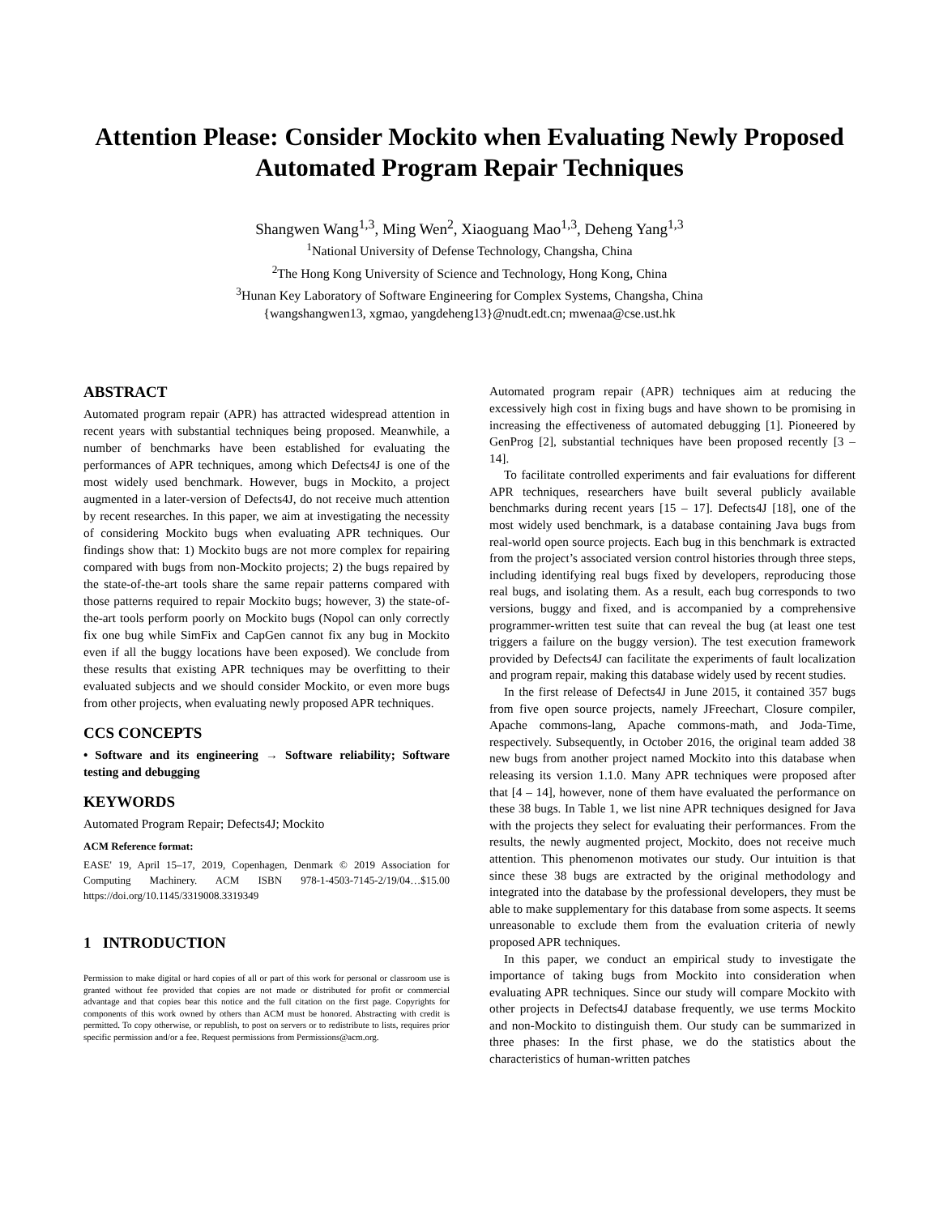Attention Please: Consider Mockito when Evaluating Newly Proposed Automated Program Repair Techniques
Shangwen Wang<sup>1,3</sup>, Ming Wen<sup>2</sup>, Xiaoguang Mao<sup>1,3</sup>, Deheng Yang<sup>1,3</sup>
<sup>1</sup> National University of Defense Technology, Changsha, China
<sup>2</sup> The Hong Kong University of Science and Technology, Hong Kong, China
<sup>3</sup> Hunan Key Laboratory of Software Engineering for Complex Systems, Changsha, China
{wangshangwen13, xgmao, yangdeheng13}@nudt.edt.cn; mwenaa@cse.ust.hk
ABSTRACT
Automated program repair (APR) has attracted widespread attention in recent years with substantial techniques being proposed. Meanwhile, a number of benchmarks have been established for evaluating the performances of APR techniques, among which Defects4J is one of the most widely used benchmark. However, bugs in Mockito, a project augmented in a later-version of Defects4J, do not receive much attention by recent researches. In this paper, we aim at investigating the necessity of considering Mockito bugs when evaluating APR techniques. Our findings show that: 1) Mockito bugs are not more complex for repairing compared with bugs from non-Mockito projects; 2) the bugs repaired by the state-of-the-art tools share the same repair patterns compared with those patterns required to repair Mockito bugs; however, 3) the state-of-the-art tools perform poorly on Mockito bugs (Nopol can only correctly fix one bug while SimFix and CapGen cannot fix any bug in Mockito even if all the buggy locations have been exposed). We conclude from these results that existing APR techniques may be overfitting to their evaluated subjects and we should consider Mockito, or even more bugs from other projects, when evaluating newly proposed APR techniques.
CCS CONCEPTS
• Software and its engineering → Software reliability; Software testing and debugging
KEYWORDS
Automated Program Repair; Defects4J; Mockito
ACM Reference format:
EASE' 19, April 15–17, 2019, Copenhagen, Denmark © 2019 Association for Computing Machinery. ACM ISBN 978-1-4503-7145-2/19/04…$15.00 https://doi.org/10.1145/3319008.3319349
1 INTRODUCTION
Permission to make digital or hard copies of all or part of this work for personal or classroom use is granted without fee provided that copies are not made or distributed for profit or commercial advantage and that copies bear this notice and the full citation on the first page. Copyrights for components of this work owned by others than ACM must be honored. Abstracting with credit is permitted. To copy otherwise, or republish, to post on servers or to redistribute to lists, requires prior specific permission and/or a fee. Request permissions from Permissions@acm.org.
Automated program repair (APR) techniques aim at reducing the excessively high cost in fixing bugs and have shown to be promising in increasing the effectiveness of automated debugging [1]. Pioneered by GenProg [2], substantial techniques have been proposed recently [3 – 14].
To facilitate controlled experiments and fair evaluations for different APR techniques, researchers have built several publicly available benchmarks during recent years [15 – 17]. Defects4J [18], one of the most widely used benchmark, is a database containing Java bugs from real-world open source projects. Each bug in this benchmark is extracted from the project’s associated version control histories through three steps, including identifying real bugs fixed by developers, reproducing those real bugs, and isolating them. As a result, each bug corresponds to two versions, buggy and fixed, and is accompanied by a comprehensive programmer-written test suite that can reveal the bug (at least one test triggers a failure on the buggy version). The test execution framework provided by Defects4J can facilitate the experiments of fault localization and program repair, making this database widely used by recent studies.
In the first release of Defects4J in June 2015, it contained 357 bugs from five open source projects, namely JFreechart, Closure compiler, Apache commons-lang, Apache commons-math, and Joda-Time, respectively. Subsequently, in October 2016, the original team added 38 new bugs from another project named Mockito into this database when releasing its version 1.1.0. Many APR techniques were proposed after that [4 – 14], however, none of them have evaluated the performance on these 38 bugs. In Table 1, we list nine APR techniques designed for Java with the projects they select for evaluating their performances. From the results, the newly augmented project, Mockito, does not receive much attention. This phenomenon motivates our study. Our intuition is that since these 38 bugs are extracted by the original methodology and integrated into the database by the professional developers, they must be able to make supplementary for this database from some aspects. It seems unreasonable to exclude them from the evaluation criteria of newly proposed APR techniques.
In this paper, we conduct an empirical study to investigate the importance of taking bugs from Mockito into consideration when evaluating APR techniques. Since our study will compare Mockito with other projects in Defects4J database frequently, we use terms Mockito and non-Mockito to distinguish them. Our study can be summarized in three phases: In the first phase, we do the statistics about the characteristics of human-written patches